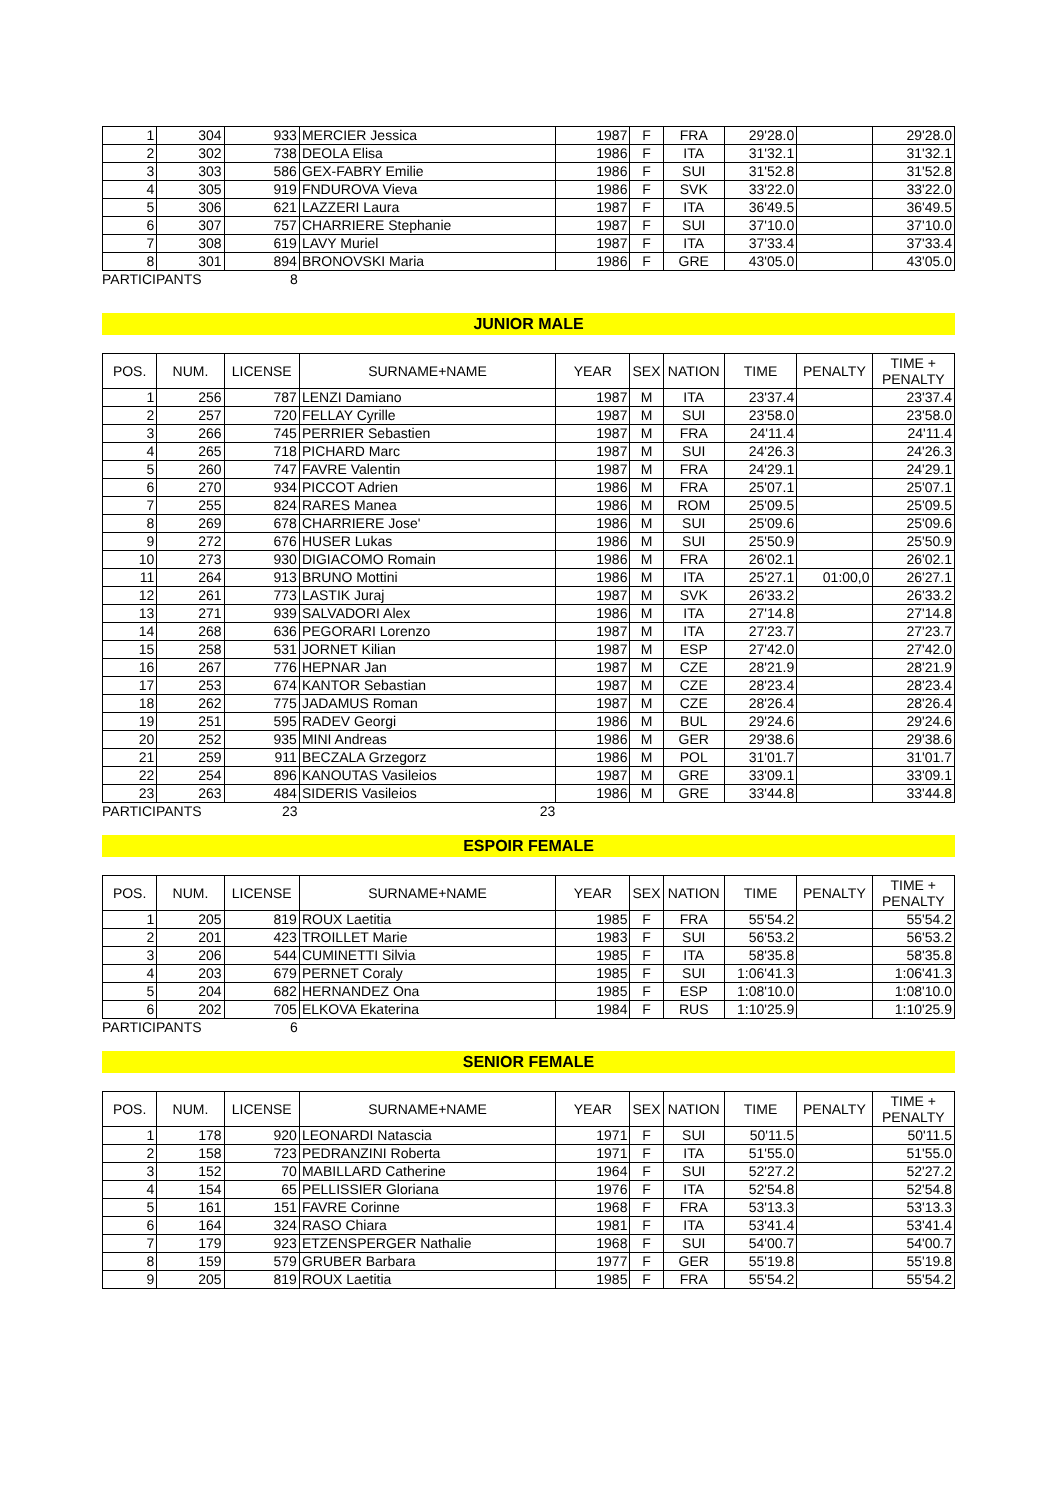| 1 | 304 | 933 | MERCIER Jessica | 1987 | F | FRA | 29'28.0 | | 29'28.0 |
| 2 | 302 | 738 | DEOLA Elisa | 1986 | F | ITA | 31'32.1 | | 31'32.1 |
| 3 | 303 | 586 | GEX-FABRY Emilie | 1986 | F | SUI | 31'52.8 | | 31'52.8 |
| 4 | 305 | 919 | FNDUROVA Vieva | 1986 | F | SVK | 33'22.0 | | 33'22.0 |
| 5 | 306 | 621 | LAZZERI Laura | 1987 | F | ITA | 36'49.5 | | 36'49.5 |
| 6 | 307 | 757 | CHARRIERE Stephanie | 1987 | F | SUI | 37'10.0 | | 37'10.0 |
| 7 | 308 | 619 | LAVY Muriel | 1987 | F | ITA | 37'33.4 | | 37'33.4 |
| 8 | 301 | 894 | BRONOVSKI Maria | 1986 | F | GRE | 43'05.0 | | 43'05.0 |
PARTICIPANTS 8
JUNIOR MALE
| POS. | NUM. | LICENSE | SURNAME+NAME | YEAR | SEX | NATION | TIME | PENALTY | TIME + PENALTY |
| --- | --- | --- | --- | --- | --- | --- | --- | --- | --- |
| 1 | 256 | 787 | LENZI Damiano | 1987 | M | ITA | 23'37.4 | | 23'37.4 |
| 2 | 257 | 720 | FELLAY Cyrille | 1987 | M | SUI | 23'58.0 | | 23'58.0 |
| 3 | 266 | 745 | PERRIER Sebastien | 1987 | M | FRA | 24'11.4 | | 24'11.4 |
| 4 | 265 | 718 | PICHARD Marc | 1987 | M | SUI | 24'26.3 | | 24'26.3 |
| 5 | 260 | 747 | FAVRE Valentin | 1987 | M | FRA | 24'29.1 | | 24'29.1 |
| 6 | 270 | 934 | PICCOT Adrien | 1986 | M | FRA | 25'07.1 | | 25'07.1 |
| 7 | 255 | 824 | RARES Manea | 1986 | M | ROM | 25'09.5 | | 25'09.5 |
| 8 | 269 | 678 | CHARRIERE Jose' | 1986 | M | SUI | 25'09.6 | | 25'09.6 |
| 9 | 272 | 676 | HUSER Lukas | 1986 | M | SUI | 25'50.9 | | 25'50.9 |
| 10 | 273 | 930 | DIGIACOMO Romain | 1986 | M | FRA | 26'02.1 | | 26'02.1 |
| 11 | 264 | 913 | BRUNO Mottini | 1986 | M | ITA | 25'27.1 | 01:00,0 | 26'27.1 |
| 12 | 261 | 773 | LASTIK Juraj | 1987 | M | SVK | 26'33.2 | | 26'33.2 |
| 13 | 271 | 939 | SALVADORI Alex | 1986 | M | ITA | 27'14.8 | | 27'14.8 |
| 14 | 268 | 636 | PEGORARI Lorenzo | 1987 | M | ITA | 27'23.7 | | 27'23.7 |
| 15 | 258 | 531 | JORNET Kilian | 1987 | M | ESP | 27'42.0 | | 27'42.0 |
| 16 | 267 | 776 | HEPNAR Jan | 1987 | M | CZE | 28'21.9 | | 28'21.9 |
| 17 | 253 | 674 | KANTOR Sebastian | 1987 | M | CZE | 28'23.4 | | 28'23.4 |
| 18 | 262 | 775 | JADAMUS Roman | 1987 | M | CZE | 28'26.4 | | 28'26.4 |
| 19 | 251 | 595 | RADEV Georgi | 1986 | M | BUL | 29'24.6 | | 29'24.6 |
| 20 | 252 | 935 | MINI Andreas | 1986 | M | GER | 29'38.6 | | 29'38.6 |
| 21 | 259 | 911 | BECZALA Grzegorz | 1986 | M | POL | 31'01.7 | | 31'01.7 |
| 22 | 254 | 896 | KANOUTAS Vasileios | 1987 | M | GRE | 33'09.1 | | 33'09.1 |
| 23 | 263 | 484 | SIDERIS Vasileios | 1986 | M | GRE | 33'44.8 | | 33'44.8 |
PARTICIPANTS 23 23
ESPOIR FEMALE
| POS. | NUM. | LICENSE | SURNAME+NAME | YEAR | SEX | NATION | TIME | PENALTY | TIME + PENALTY |
| --- | --- | --- | --- | --- | --- | --- | --- | --- | --- |
| 1 | 205 | 819 | ROUX Laetitia | 1985 | F | FRA | 55'54.2 | | 55'54.2 |
| 2 | 201 | 423 | TROILLET Marie | 1983 | F | SUI | 56'53.2 | | 56'53.2 |
| 3 | 206 | 544 | CUMINETTI Silvia | 1985 | F | ITA | 58'35.8 | | 58'35.8 |
| 4 | 203 | 679 | PERNET Coraly | 1985 | F | SUI | 1:06'41.3 | | 1:06'41.3 |
| 5 | 204 | 682 | HERNANDEZ Ona | 1985 | F | ESP | 1:08'10.0 | | 1:08'10.0 |
| 6 | 202 | 705 | ELKOVA Ekaterina | 1984 | F | RUS | 1:10'25.9 | | 1:10'25.9 |
PARTICIPANTS 6
SENIOR FEMALE
| POS. | NUM. | LICENSE | SURNAME+NAME | YEAR | SEX | NATION | TIME | PENALTY | TIME + PENALTY |
| --- | --- | --- | --- | --- | --- | --- | --- | --- | --- |
| 1 | 178 | 920 | LEONARDI Natascia | 1971 | F | SUI | 50'11.5 | | 50'11.5 |
| 2 | 158 | 723 | PEDRANZINI Roberta | 1971 | F | ITA | 51'55.0 | | 51'55.0 |
| 3 | 152 | 70 | MABILLARD Catherine | 1964 | F | SUI | 52'27.2 | | 52'27.2 |
| 4 | 154 | 65 | PELLISSIER Gloriana | 1976 | F | ITA | 52'54.8 | | 52'54.8 |
| 5 | 161 | 151 | FAVRE Corinne | 1968 | F | FRA | 53'13.3 | | 53'13.3 |
| 6 | 164 | 324 | RASO Chiara | 1981 | F | ITA | 53'41.4 | | 53'41.4 |
| 7 | 179 | 923 | ETZENSPERGER Nathalie | 1968 | F | SUI | 54'00.7 | | 54'00.7 |
| 8 | 159 | 579 | GRUBER Barbara | 1977 | F | GER | 55'19.8 | | 55'19.8 |
| 9 | 205 | 819 | ROUX Laetitia | 1985 | F | FRA | 55'54.2 | | 55'54.2 |